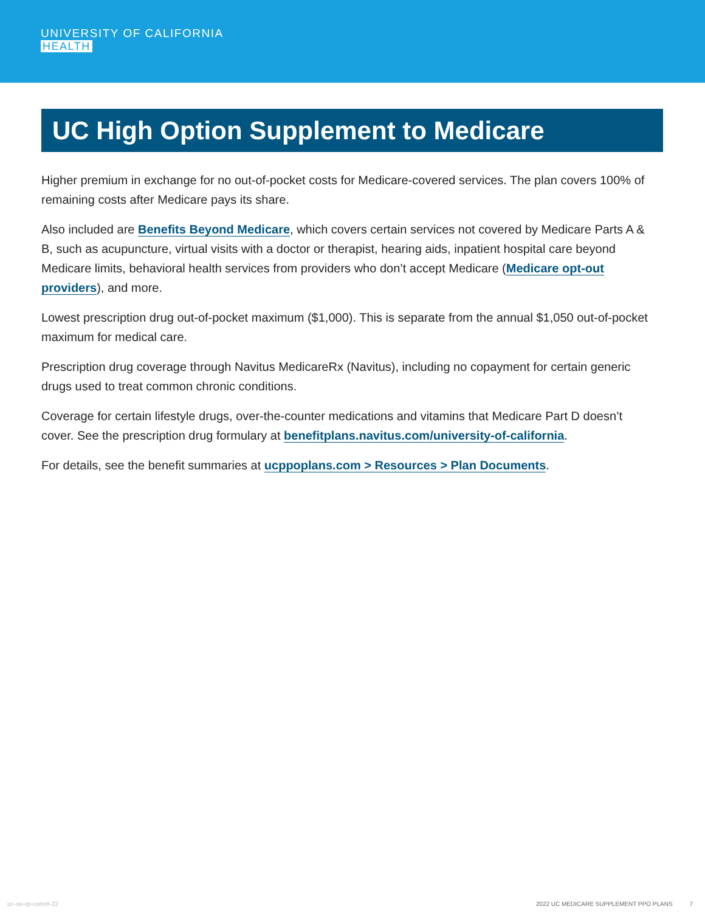UNIVERSITY OF CALIFORNIA
HEALTH
UC High Option Supplement to Medicare
Higher premium in exchange for no out-of-pocket costs for Medicare-covered services. The plan covers 100% of remaining costs after Medicare pays its share.
Also included are Benefits Beyond Medicare, which covers certain services not covered by Medicare Parts A & B, such as acupuncture, virtual visits with a doctor or therapist, hearing aids, inpatient hospital care beyond Medicare limits, behavioral health services from providers who don’t accept Medicare (Medicare opt-out providers), and more.
Lowest prescription drug out-of-pocket maximum ($1,000). This is separate from the annual $1,050 out-of-pocket maximum for medical care.
Prescription drug coverage through Navitus MedicareRx (Navitus), including no copayment for certain generic drugs used to treat common chronic conditions.
Coverage for certain lifestyle drugs, over-the-counter medications and vitamins that Medicare Part D doesn’t cover. See the prescription drug formulary at benefitplans.navitus.com/university-of-california.
For details, see the benefit summaries at ucppoplans.com > Resources > Plan Documents.
uc-oe-xp-comm-22 2022 UC MEDICARE SUPPLEMENT PPO PLANS 7